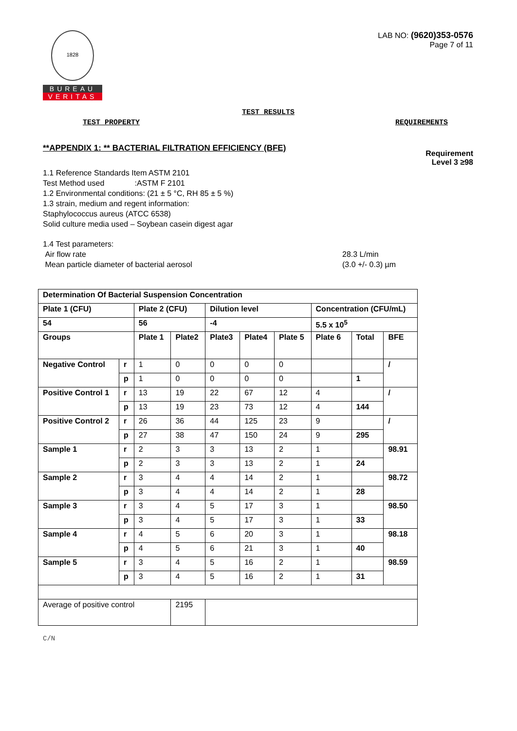1828
BUREAU
VERITAS
LAB NO: (9620)353-0576
Page 7 of 11
TEST RESULTS
TEST PROPERTY REQUIREMENTS
**APPENDIX 1: ** BACTERIAL FILTRATION EFFICIENCY (BFE) Requirement
Level 3 ≥98
1.1 Reference Standards Item ASTM 2101
Test Method used :ASTM F 2101
1.2 Environmental conditions: (21 ± 5 °C, RH 85 ± 5 %)
1.3 strain, medium and regent information:
Staphylococcus aureus (ATCC 6538)
Solid culture media used – Soybean casein digest agar
1.4 Test parameters:
Air flow rate
Mean particle diameter of bacterial aerosol 28.3 L/min
(3.0 +/- 0.3) µm
| Determination Of Bacterial Suspension Concentration | | | | | | | | | |
| Plate 1 (CFU) | | Plate 2 (CFU) | | Dilution level | | | Concentration (CFU/mL) | | |
| 54 | | 56 | | -4 | | | 5.5 x 10<sup>5</sup> | | |
| Groups | | Plate 1 | Plate2 | Plate3 | Plate4 | Plate 5 | Plate 6 | Total | BFE |
| Negative Control | r | 1 | 0 | 0 | 0 | 0 | | | / |
| | p | 1 | 0 | 0 | 0 | 0 | | 1 | |
| Positive Control 1 | r | 13 | 19 | 22 | 67 | 12 | 4 | | / |
| | p | 13 | 19 | 23 | 73 | 12 | 4 | 144 | |
| Positive Control 2 | r | 26 | 36 | 44 | 125 | 23 | 9 | | / |
| | p | 27 | 38 | 47 | 150 | 24 | 9 | 295 | |
| Sample 1 | r | 2 | 3 | 3 | 13 | 2 | 1 | | 98.91 |
| | p | 2 | 3 | 3 | 13 | 2 | 1 | 24 | |
| Sample 2 | r | 3 | 4 | 4 | 14 | 2 | 1 | | 98.72 |
| | p | 3 | 4 | 4 | 14 | 2 | 1 | 28 | |
| Sample 3 | r | 3 | 4 | 5 | 17 | 3 | 1 | | 98.50 |
| | p | 3 | 4 | 5 | 17 | 3 | 1 | 33 | |
| Sample 4 | r | 4 | 5 | 6 | 20 | 3 | 1 | | 98.18 |
| | p | 4 | 5 | 6 | 21 | 3 | 1 | 40 | |
| Sample 5 | r | 3 | 4 | 5 | 16 | 2 | 1 | | 98.59 |
| | p | 3 | 4 | 5 | 16 | 2 | 1 | 31 | |
| Average of positive control | | | 2195 | | | | | | |
C/N